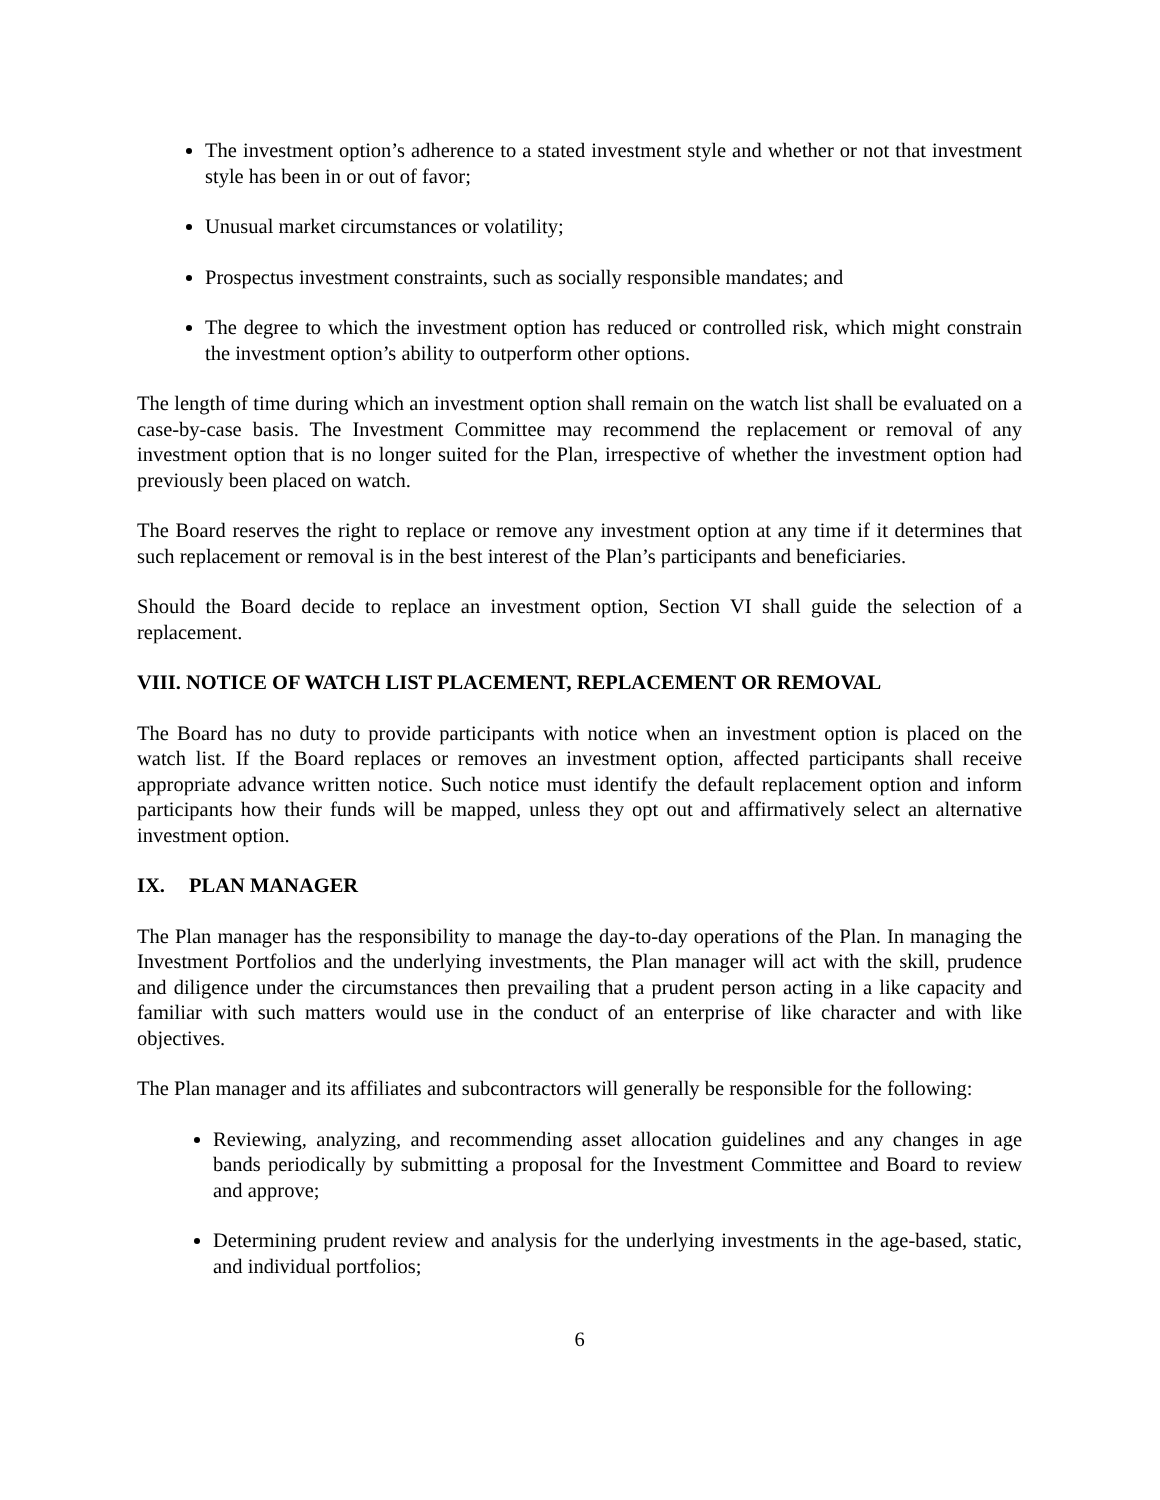The investment option’s adherence to a stated investment style and whether or not that investment style has been in or out of favor;
Unusual market circumstances or volatility;
Prospectus investment constraints, such as socially responsible mandates; and
The degree to which the investment option has reduced or controlled risk, which might constrain the investment option’s ability to outperform other options.
The length of time during which an investment option shall remain on the watch list shall be evaluated on a case-by-case basis. The Investment Committee may recommend the replacement or removal of any investment option that is no longer suited for the Plan, irrespective of whether the investment option had previously been placed on watch.
The Board reserves the right to replace or remove any investment option at any time if it determines that such replacement or removal is in the best interest of the Plan’s participants and beneficiaries.
Should the Board decide to replace an investment option, Section VI shall guide the selection of a replacement.
VIII. NOTICE OF WATCH LIST PLACEMENT, REPLACEMENT OR REMOVAL
The Board has no duty to provide participants with notice when an investment option is placed on the watch list. If the Board replaces or removes an investment option, affected participants shall receive appropriate advance written notice. Such notice must identify the default replacement option and inform participants how their funds will be mapped, unless they opt out and affirmatively select an alternative investment option.
IX. PLAN MANAGER
The Plan manager has the responsibility to manage the day-to-day operations of the Plan. In managing the Investment Portfolios and the underlying investments, the Plan manager will act with the skill, prudence and diligence under the circumstances then prevailing that a prudent person acting in a like capacity and familiar with such matters would use in the conduct of an enterprise of like character and with like objectives.
The Plan manager and its affiliates and subcontractors will generally be responsible for the following:
Reviewing, analyzing, and recommending asset allocation guidelines and any changes in age bands periodically by submitting a proposal for the Investment Committee and Board to review and approve;
Determining prudent review and analysis for the underlying investments in the age-based, static, and individual portfolios;
6